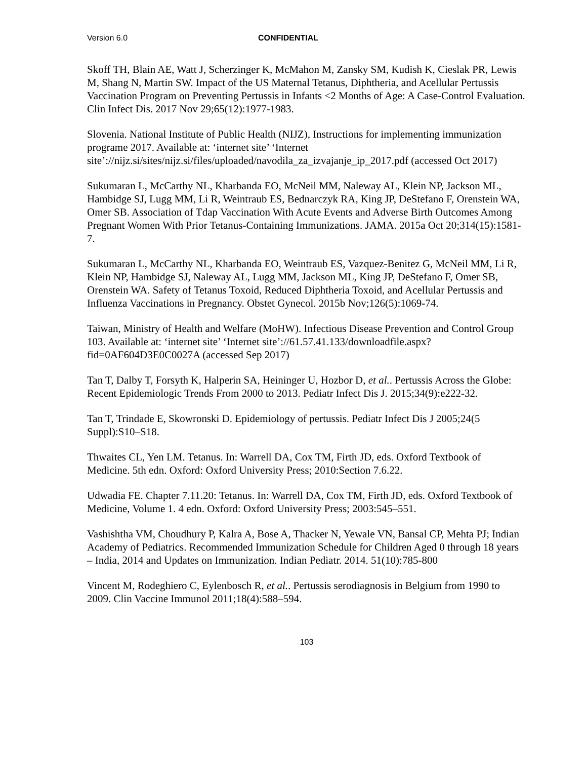Version 6.0 CONFIDENTIAL
Skoff TH, Blain AE, Watt J, Scherzinger K, McMahon M, Zansky SM, Kudish K, Cieslak PR, Lewis M, Shang N, Martin SW. Impact of the US Maternal Tetanus, Diphtheria, and Acellular Pertussis Vaccination Program on Preventing Pertussis in Infants <2 Months of Age: A Case-Control Evaluation. Clin Infect Dis. 2017 Nov 29;65(12):1977-1983.
Slovenia. National Institute of Public Health (NIJZ), Instructions for implementing immunization programe 2017. Available at: ‘internet site’ ‘Internet site’://nijz.si/sites/nijz.si/files/uploaded/navodila_za_izvajanje_ip_2017.pdf (accessed Oct 2017)
Sukumaran L, McCarthy NL, Kharbanda EO, McNeil MM, Naleway AL, Klein NP, Jackson ML, Hambidge SJ, Lugg MM, Li R, Weintraub ES, Bednarczyk RA, King JP, DeStefano F, Orenstein WA, Omer SB. Association of Tdap Vaccination With Acute Events and Adverse Birth Outcomes Among Pregnant Women With Prior Tetanus-Containing Immunizations. JAMA. 2015a Oct 20;314(15):1581-7.
Sukumaran L, McCarthy NL, Kharbanda EO, Weintraub ES, Vazquez-Benitez G, McNeil MM, Li R, Klein NP, Hambidge SJ, Naleway AL, Lugg MM, Jackson ML, King JP, DeStefano F, Omer SB, Orenstein WA. Safety of Tetanus Toxoid, Reduced Diphtheria Toxoid, and Acellular Pertussis and Influenza Vaccinations in Pregnancy. Obstet Gynecol. 2015b Nov;126(5):1069-74.
Taiwan, Ministry of Health and Welfare (MoHW). Infectious Disease Prevention and Control Group 103. Available at: ‘internet site’ ‘Internet site’://61.57.41.133/downloadfile.aspx?fid=0AF604D3E0C0027A (accessed Sep 2017)
Tan T, Dalby T, Forsyth K, Halperin SA, Heininger U, Hozbor D, et al.. Pertussis Across the Globe: Recent Epidemiologic Trends From 2000 to 2013. Pediatr Infect Dis J. 2015;34(9):e222-32.
Tan T, Trindade E, Skowronski D. Epidemiology of pertussis. Pediatr Infect Dis J 2005;24(5 Suppl):S10–S18.
Thwaites CL, Yen LM. Tetanus. In: Warrell DA, Cox TM, Firth JD, eds. Oxford Textbook of Medicine. 5th edn. Oxford: Oxford University Press; 2010:Section 7.6.22.
Udwadia FE. Chapter 7.11.20: Tetanus. In: Warrell DA, Cox TM, Firth JD, eds. Oxford Textbook of Medicine, Volume 1. 4 edn. Oxford: Oxford University Press; 2003:545–551.
Vashishtha VM, Choudhury P, Kalra A, Bose A, Thacker N, Yewale VN, Bansal CP, Mehta PJ; Indian Academy of Pediatrics. Recommended Immunization Schedule for Children Aged 0 through 18 years – India, 2014 and Updates on Immunization. Indian Pediatr. 2014. 51(10):785-800
Vincent M, Rodeghiero C, Eylenbosch R, et al.. Pertussis serodiagnosis in Belgium from 1990 to 2009. Clin Vaccine Immunol 2011;18(4):588–594.
103